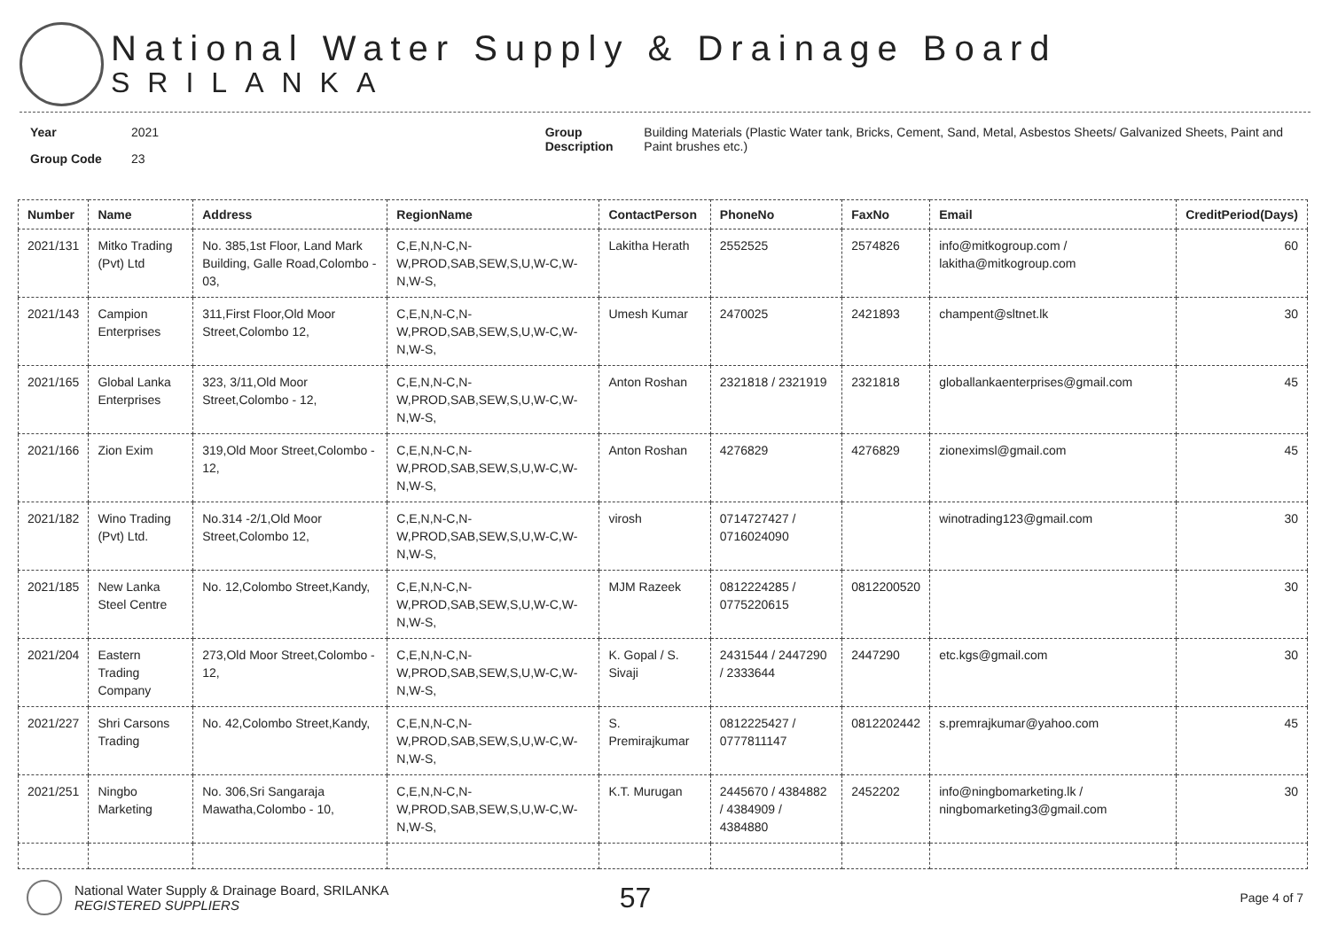National Water Supply & Drainage Board
SRILANKA
Year 2021
Group Code 23
Group Description Building Materials (Plastic Water tank, Bricks, Cement, Sand, Metal, Asbestos Sheets/ Galvanized Sheets, Paint and Paint brushes etc.)
| Number | Name | Address | RegionName | ContactPerson | PhoneNo | FaxNo | Email | CreditPeriod(Days) |
| --- | --- | --- | --- | --- | --- | --- | --- | --- |
| 2021/131 | Mitko Trading (Pvt) Ltd | No. 385,1st Floor, Land Mark Building, Galle Road,Colombo - 03, | C,E,N,N-C,N-W,PROD,SAB,SEW,S,U,W-C,W-N,W-S, | Lakitha Herath | 2552525 | 2574826 | info@mitkogroup.com / lakitha@mitkogroup.com | 60 |
| 2021/143 | Campion Enterprises | 311,First Floor,Old Moor Street,Colombo 12, | C,E,N,N-C,N-W,PROD,SAB,SEW,S,U,W-C,W-N,W-S, | Umesh Kumar | 2470025 | 2421893 | champent@sltnet.lk | 30 |
| 2021/165 | Global Lanka Enterprises | 323, 3/11,Old Moor Street,Colombo - 12, | C,E,N,N-C,N-W,PROD,SAB,SEW,S,U,W-C,W-N,W-S, | Anton Roshan | 2321818 / 2321919 | 2321818 | globallankaenterprises@gmail.com | 45 |
| 2021/166 | Zion Exim | 319,Old Moor Street,Colombo - 12, | C,E,N,N-C,N-W,PROD,SAB,SEW,S,U,W-C,W-N,W-S, | Anton Roshan | 4276829 | 4276829 | zioneximsl@gmail.com | 45 |
| 2021/182 | Wino Trading (Pvt) Ltd. | No.314 -2/1,Old Moor Street,Colombo 12, | C,E,N,N-C,N-W,PROD,SAB,SEW,S,U,W-C,W-N,W-S, | virosh | 0714727427 / 0716024090 | | winotrading123@gmail.com | 30 |
| 2021/185 | New Lanka Steel Centre | No. 12,Colombo Street,Kandy, | C,E,N,N-C,N-W,PROD,SAB,SEW,S,U,W-C,W-N,W-S, | MJM Razeek | 0812224285 / 0775220615 | 0812200520 | | 30 |
| 2021/204 | Eastern Trading Company | 273,Old Moor Street,Colombo - 12, | C,E,N,N-C,N-W,PROD,SAB,SEW,S,U,W-C,W-N,W-S, | K. Gopal / S. Sivaji | 2431544 / 2447290 / 2333644 | 2447290 | etc.kgs@gmail.com | 30 |
| 2021/227 | Shri Carsons Trading | No. 42,Colombo Street,Kandy, | C,E,N,N-C,N-W,PROD,SAB,SEW,S,U,W-C,W-N,W-S, | S. Premirajkumar | 0812225427 / 0777811147 | 0812202442 | s.premrajkumar@yahoo.com | 45 |
| 2021/251 | Ningbo Marketing | No. 306,Sri Sangaraja Mawatha,Colombo - 10, | C,E,N,N-C,N-W,PROD,SAB,SEW,S,U,W-C,W-N,W-S, | K.T. Murugan | 2445670 / 4384882 / 4384909 / 4384880 | 2452202 | info@ningbomarketing.lk / ningbomarketing3@gmail.com | 30 |
National Water Supply & Drainage Board, SRILANKA
REGISTERED SUPPLIERS
57
Page 4 of 7